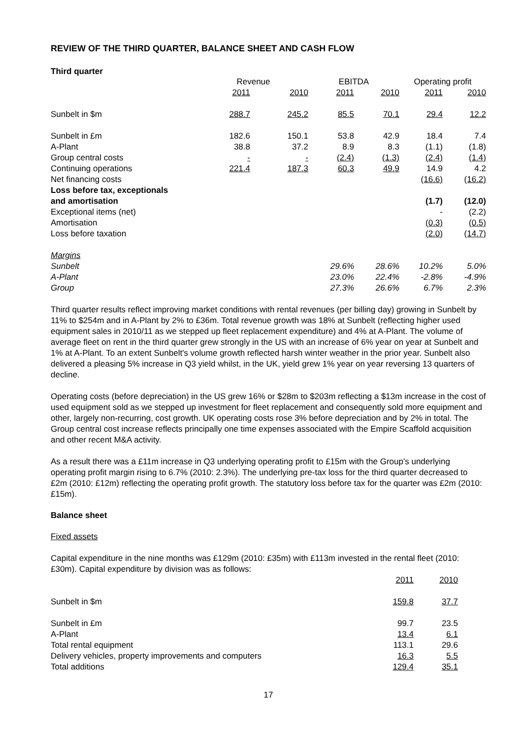REVIEW OF THE THIRD QUARTER, BALANCE SHEET AND CASH FLOW
Third quarter
| | Revenue | | EBITDA | | Operating profit | |
| | 2011 | 2010 | 2011 | 2010 | 2011 | 2010 |
| Sunbelt in $m | 288.7 | 245.2 | 85.5 | 70.1 | 29.4 | 12.2 |
| Sunbelt in £m | 182.6 | 150.1 | 53.8 | 42.9 | 18.4 | 7.4 |
| A-Plant | 38.8 | 37.2 | 8.9 | 8.3 | (1.1) | (1.8) |
| Group central costs | - | - | (2.4) | (1.3) | (2.4) | (1.4) |
| Continuing operations | 221.4 | 187.3 | 60.3 | 49.9 | 14.9 | 4.2 |
| Net financing costs | | | | | (16.6) | (16.2) |
| Loss before tax, exceptionals and amortisation | | | | | (1.7) | (12.0) |
| Exceptional items (net) | | | | | - | (2.2) |
| Amortisation | | | | | (0.3) | (0.5) |
| Loss before taxation | | | | | (2.0) | (14.7) |
| Margins | | | | | | |
| Sunbelt | | | 29.6% | 28.6% | 10.2% | 5.0% |
| A-Plant | | | 23.0% | 22.4% | -2.8% | -4.9% |
| Group | | | 27.3% | 26.6% | 6.7% | 2.3% |
Third quarter results reflect improving market conditions with rental revenues (per billing day) growing in Sunbelt by 11% to $254m and in A-Plant by 2% to £36m. Total revenue growth was 18% at Sunbelt (reflecting higher used equipment sales in 2010/11 as we stepped up fleet replacement expenditure) and 4% at A-Plant. The volume of average fleet on rent in the third quarter grew strongly in the US with an increase of 6% year on year at Sunbelt and 1% at A-Plant. To an extent Sunbelt's volume growth reflected harsh winter weather in the prior year. Sunbelt also delivered a pleasing 5% increase in Q3 yield whilst, in the UK, yield grew 1% year on year reversing 13 quarters of decline.
Operating costs (before depreciation) in the US grew 16% or $28m to $203m reflecting a $13m increase in the cost of used equipment sold as we stepped up investment for fleet replacement and consequently sold more equipment and other, largely non-recurring, cost growth. UK operating costs rose 3% before depreciation and by 2% in total. The Group central cost increase reflects principally one time expenses associated with the Empire Scaffold acquisition and other recent M&A activity.
As a result there was a £11m increase in Q3 underlying operating profit to £15m with the Group's underlying operating profit margin rising to 6.7% (2010: 2.3%). The underlying pre-tax loss for the third quarter decreased to £2m (2010: £12m) reflecting the operating profit growth. The statutory loss before tax for the quarter was £2m (2010: £15m).
Balance sheet
Fixed assets
Capital expenditure in the nine months was £129m (2010: £35m) with £113m invested in the rental fleet (2010: £30m). Capital expenditure by division was as follows:
| | 2011 | 2010 |
| Sunbelt in $m | 159.8 | 37.7 |
| Sunbelt in £m | 99.7 | 23.5 |
| A-Plant | 13.4 | 6.1 |
| Total rental equipment | 113.1 | 29.6 |
| Delivery vehicles, property improvements and computers | 16.3 | 5.5 |
| Total additions | 129.4 | 35.1 |
17